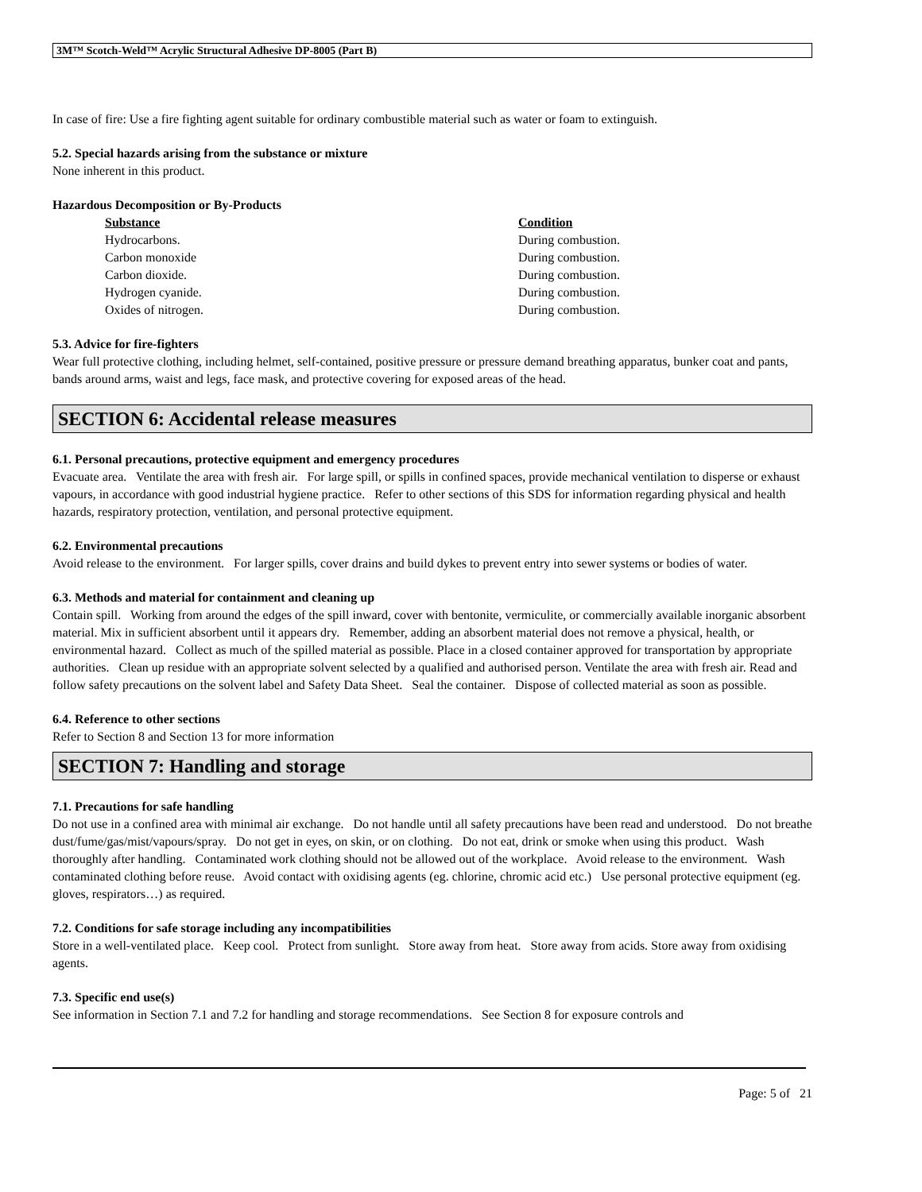3M™ Scotch-Weld™ Acrylic Structural Adhesive DP-8005 (Part B)
In case of fire: Use a fire fighting agent suitable for ordinary combustible material such as water or foam to extinguish.
5.2. Special hazards arising from the substance or mixture
None inherent in this product.
Hazardous Decomposition or By-Products
| Substance | Condition |
| --- | --- |
| Hydrocarbons. | During combustion. |
| Carbon monoxide | During combustion. |
| Carbon dioxide. | During combustion. |
| Hydrogen cyanide. | During combustion. |
| Oxides of nitrogen. | During combustion. |
5.3. Advice for fire-fighters
Wear full protective clothing, including helmet, self-contained, positive pressure or pressure demand breathing apparatus, bunker coat and pants, bands around arms, waist and legs, face mask, and protective covering for exposed areas of the head.
SECTION 6: Accidental release measures
6.1. Personal precautions, protective equipment and emergency procedures
Evacuate area. Ventilate the area with fresh air. For large spill, or spills in confined spaces, provide mechanical ventilation to disperse or exhaust vapours, in accordance with good industrial hygiene practice. Refer to other sections of this SDS for information regarding physical and health hazards, respiratory protection, ventilation, and personal protective equipment.
6.2. Environmental precautions
Avoid release to the environment. For larger spills, cover drains and build dykes to prevent entry into sewer systems or bodies of water.
6.3. Methods and material for containment and cleaning up
Contain spill. Working from around the edges of the spill inward, cover with bentonite, vermiculite, or commercially available inorganic absorbent material. Mix in sufficient absorbent until it appears dry. Remember, adding an absorbent material does not remove a physical, health, or environmental hazard. Collect as much of the spilled material as possible. Place in a closed container approved for transportation by appropriate authorities. Clean up residue with an appropriate solvent selected by a qualified and authorised person. Ventilate the area with fresh air. Read and follow safety precautions on the solvent label and Safety Data Sheet. Seal the container. Dispose of collected material as soon as possible.
6.4. Reference to other sections
Refer to Section 8 and Section 13 for more information
SECTION 7: Handling and storage
7.1. Precautions for safe handling
Do not use in a confined area with minimal air exchange. Do not handle until all safety precautions have been read and understood. Do not breathe dust/fume/gas/mist/vapours/spray. Do not get in eyes, on skin, or on clothing. Do not eat, drink or smoke when using this product. Wash thoroughly after handling. Contaminated work clothing should not be allowed out of the workplace. Avoid release to the environment. Wash contaminated clothing before reuse. Avoid contact with oxidising agents (eg. chlorine, chromic acid etc.) Use personal protective equipment (eg. gloves, respirators…) as required.
7.2. Conditions for safe storage including any incompatibilities
Store in a well-ventilated place. Keep cool. Protect from sunlight. Store away from heat. Store away from acids. Store away from oxidising agents.
7.3. Specific end use(s)
See information in Section 7.1 and 7.2 for handling and storage recommendations. See Section 8 for exposure controls and
Page: 5 of 21